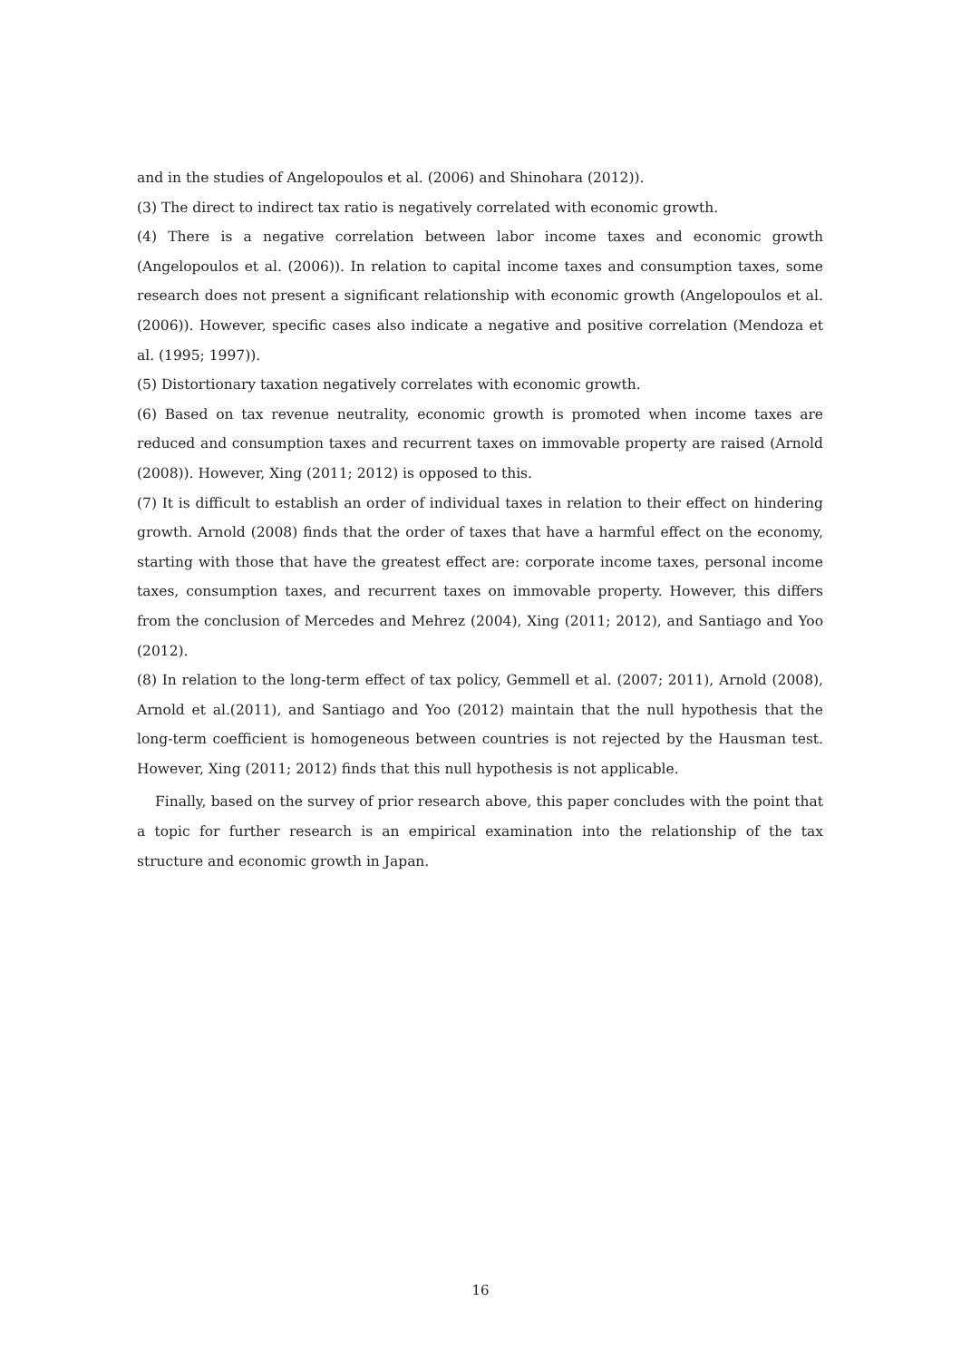and in the studies of Angelopoulos et al. (2006) and Shinohara (2012)).
(3) The direct to indirect tax ratio is negatively correlated with economic growth.
(4) There is a negative correlation between labor income taxes and economic growth (Angelopoulos et al. (2006)). In relation to capital income taxes and consumption taxes, some research does not present a significant relationship with economic growth (Angelopoulos et al. (2006)). However, specific cases also indicate a negative and positive correlation (Mendoza et al. (1995; 1997)).
(5) Distortionary taxation negatively correlates with economic growth.
(6) Based on tax revenue neutrality, economic growth is promoted when income taxes are reduced and consumption taxes and recurrent taxes on immovable property are raised (Arnold (2008)). However, Xing (2011; 2012) is opposed to this.
(7) It is difficult to establish an order of individual taxes in relation to their effect on hindering growth. Arnold (2008) finds that the order of taxes that have a harmful effect on the economy, starting with those that have the greatest effect are: corporate income taxes, personal income taxes, consumption taxes, and recurrent taxes on immovable property. However, this differs from the conclusion of Mercedes and Mehrez (2004), Xing (2011; 2012), and Santiago and Yoo (2012).
(8) In relation to the long-term effect of tax policy, Gemmell et al. (2007; 2011), Arnold (2008), Arnold et al.(2011), and Santiago and Yoo (2012) maintain that the null hypothesis that the long-term coefficient is homogeneous between countries is not rejected by the Hausman test. However, Xing (2011; 2012) finds that this null hypothesis is not applicable.
Finally, based on the survey of prior research above, this paper concludes with the point that a topic for further research is an empirical examination into the relationship of the tax structure and economic growth in Japan.
16